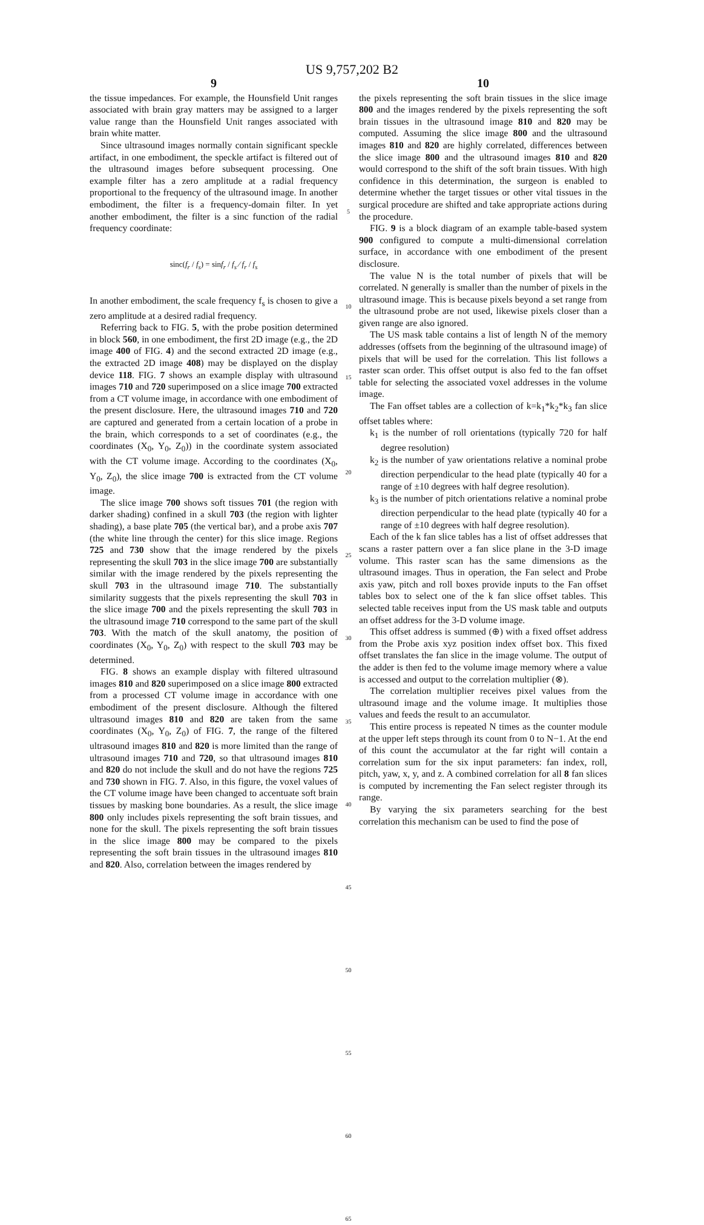US 9,757,202 B2
9
the tissue impedances. For example, the Hounsfield Unit ranges associated with brain gray matters may be assigned to a larger value range than the Hounsfield Unit ranges associated with brain white matter.
Since ultrasound images normally contain significant speckle artifact, in one embodiment, the speckle artifact is filtered out of the ultrasound images before subsequent processing. One example filter has a zero amplitude at a radial frequency proportional to the frequency of the ultrasound image. In another embodiment, the filter is a frequency-domain filter. In yet another embodiment, the filter is a sinc function of the radial frequency coordinate:
sinc(f<sub>r</sub> / f<sub>s</sub>) = sinf<sub>r</sub> / f<sub>s</sub> ⁄ f<sub>r</sub> / f<sub>s</sub>
In another embodiment, the scale frequency f<sub>s</sub> is chosen to give a zero amplitude at a desired radial frequency.
Referring back to FIG. 5, with the probe position determined in block 560, in one embodiment, the first 2D image (e.g., the 2D image 400 of FIG. 4) and the second extracted 2D image (e.g., the extracted 2D image 408) may be displayed on the display device 118. FIG. 7 shows an example display with ultrasound images 710 and 720 superimposed on a slice image 700 extracted from a CT volume image, in accordance with one embodiment of the present disclosure. Here, the ultrasound images 710 and 720 are captured and generated from a certain location of a probe in the brain, which corresponds to a set of coordinates (e.g., the coordinates (X<sub>0</sub>, Y<sub>0</sub>, Z<sub>0</sub>)) in the coordinate system associated with the CT volume image. According to the coordinates (X<sub>0</sub>, Y<sub>0</sub>, Z<sub>0</sub>), the slice image 700 is extracted from the CT volume image.
The slice image 700 shows soft tissues 701 (the region with darker shading) confined in a skull 703 (the region with lighter shading), a base plate 705 (the vertical bar), and a probe axis 707 (the white line through the center) for this slice image. Regions 725 and 730 show that the image rendered by the pixels representing the skull 703 in the slice image 700 are substantially similar with the image rendered by the pixels representing the skull 703 in the ultrasound image 710. The substantially similarity suggests that the pixels representing the skull 703 in the slice image 700 and the pixels representing the skull 703 in the ultrasound image 710 correspond to the same part of the skull 703. With the match of the skull anatomy, the position of coordinates (X<sub>0</sub>, Y<sub>0</sub>, Z<sub>0</sub>) with respect to the skull 703 may be determined.
FIG. 8 shows an example display with filtered ultrasound images 810 and 820 superimposed on a slice image 800 extracted from a processed CT volume image in accordance with one embodiment of the present disclosure. Although the filtered ultrasound images 810 and 820 are taken from the same coordinates (X<sub>0</sub>, Y<sub>0</sub>, Z<sub>0</sub>) of FIG. 7, the range of the filtered ultrasound images 810 and 820 is more limited than the range of ultrasound images 710 and 720, so that ultrasound images 810 and 820 do not include the skull and do not have the regions 725 and 730 shown in FIG. 7. Also, in this figure, the voxel values of the CT volume image have been changed to accentuate soft brain tissues by masking bone boundaries. As a result, the slice image 800 only includes pixels representing the soft brain tissues, and none for the skull. The pixels representing the soft brain tissues in the slice image 800 may be compared to the pixels representing the soft brain tissues in the ultrasound images 810 and 820. Also, correlation between the images rendered by
5
10
15
20
25
30
35
40
45
50
55
60
65
10
the pixels representing the soft brain tissues in the slice image 800 and the images rendered by the pixels representing the soft brain tissues in the ultrasound image 810 and 820 may be computed. Assuming the slice image 800 and the ultrasound images 810 and 820 are highly correlated, differences between the slice image 800 and the ultrasound images 810 and 820 would correspond to the shift of the soft brain tissues. With high confidence in this determination, the surgeon is enabled to determine whether the target tissues or other vital tissues in the surgical procedure are shifted and take appropriate actions during the procedure.
FIG. 9 is a block diagram of an example table-based system 900 configured to compute a multi-dimensional correlation surface, in accordance with one embodiment of the present disclosure.
The value N is the total number of pixels that will be correlated. N generally is smaller than the number of pixels in the ultrasound image. This is because pixels beyond a set range from the ultrasound probe are not used, likewise pixels closer than a given range are also ignored.
The US mask table contains a list of length N of the memory addresses (offsets from the beginning of the ultrasound image) of pixels that will be used for the correlation. This list follows a raster scan order. This offset output is also fed to the fan offset table for selecting the associated voxel addresses in the volume image.
The Fan offset tables are a collection of k=k<sub>1</sub>*k<sub>2</sub>*k<sub>3</sub> fan slice offset tables where:
k<sub>1</sub> is the number of roll orientations (typically 720 for half degree resolution)
k<sub>2</sub> is the number of yaw orientations relative a nominal probe direction perpendicular to the head plate (typically 40 for a range of ±10 degrees with half degree resolution).
k<sub>3</sub> is the number of pitch orientations relative a nominal probe direction perpendicular to the head plate (typically 40 for a range of ±10 degrees with half degree resolution).
Each of the k fan slice tables has a list of offset addresses that scans a raster pattern over a fan slice plane in the 3-D image volume. This raster scan has the same dimensions as the ultrasound images. Thus in operation, the Fan select and Probe axis yaw, pitch and roll boxes provide inputs to the Fan offset tables box to select one of the k fan slice offset tables. This selected table receives input from the US mask table and outputs an offset address for the 3-D volume image.
This offset address is summed (⊕) with a fixed offset address from the Probe axis xyz position index offset box. This fixed offset translates the fan slice in the image volume. The output of the adder is then fed to the volume image memory where a value is accessed and output to the correlation multiplier (⊗).
The correlation multiplier receives pixel values from the ultrasound image and the volume image. It multiplies those values and feeds the result to an accumulator.
This entire process is repeated N times as the counter module at the upper left steps through its count from 0 to N−1. At the end of this count the accumulator at the far right will contain a correlation sum for the six input parameters: fan index, roll, pitch, yaw, x, y, and z. A combined correlation for all 8 fan slices is computed by incrementing the Fan select register through its range.
By varying the six parameters searching for the best correlation this mechanism can be used to find the pose of